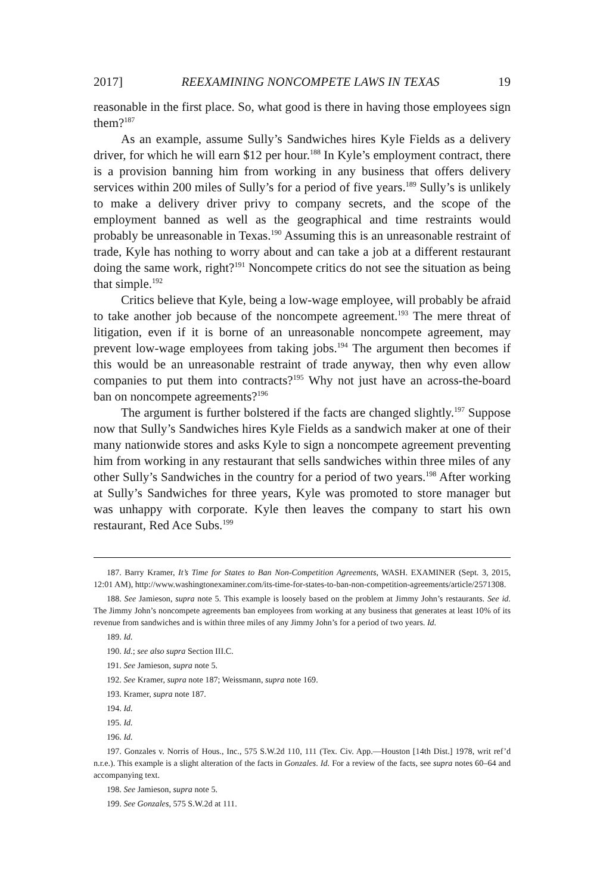2017] REEXAMINING NONCOMPETE LAWS IN TEXAS 19
reasonable in the first place. So, what good is there in having those employees sign them?<sup>187</sup>
As an example, assume Sully’s Sandwiches hires Kyle Fields as a delivery driver, for which he will earn $12 per hour.<sup>188</sup> In Kyle’s employment contract, there is a provision banning him from working in any business that offers delivery services within 200 miles of Sully’s for a period of five years.<sup>189</sup> Sully’s is unlikely to make a delivery driver privy to company secrets, and the scope of the employment banned as well as the geographical and time restraints would probably be unreasonable in Texas.<sup>190</sup> Assuming this is an unreasonable restraint of trade, Kyle has nothing to worry about and can take a job at a different restaurant doing the same work, right?<sup>191</sup> Noncompete critics do not see the situation as being that simple.<sup>192</sup>
Critics believe that Kyle, being a low-wage employee, will probably be afraid to take another job because of the noncompete agreement.<sup>193</sup> The mere threat of litigation, even if it is borne of an unreasonable noncompete agreement, may prevent low-wage employees from taking jobs.<sup>194</sup> The argument then becomes if this would be an unreasonable restraint of trade anyway, then why even allow companies to put them into contracts?<sup>195</sup> Why not just have an across-the-board ban on noncompete agreements?<sup>196</sup>
The argument is further bolstered if the facts are changed slightly.<sup>197</sup> Suppose now that Sully’s Sandwiches hires Kyle Fields as a sandwich maker at one of their many nationwide stores and asks Kyle to sign a noncompete agreement preventing him from working in any restaurant that sells sandwiches within three miles of any other Sully’s Sandwiches in the country for a period of two years.<sup>198</sup> After working at Sully’s Sandwiches for three years, Kyle was promoted to store manager but was unhappy with corporate. Kyle then leaves the company to start his own restaurant, Red Ace Subs.<sup>199</sup>
187. Barry Kramer, It’s Time for States to Ban Non-Competition Agreements, WASH. EXAMINER (Sept. 3, 2015, 12:01 AM), http://www.washingtonexaminer.com/its-time-for-states-to-ban-non-competition-agreements/article/2571308.
188. See Jamieson, supra note 5. This example is loosely based on the problem at Jimmy John’s restaurants. See id. The Jimmy John’s noncompete agreements ban employees from working at any business that generates at least 10% of its revenue from sandwiches and is within three miles of any Jimmy John’s for a period of two years. Id.
189. Id.
190. Id.; see also supra Section III.C.
191. See Jamieson, supra note 5.
192. See Kramer, supra note 187; Weissmann, supra note 169.
193. Kramer, supra note 187.
194. Id.
195. Id.
196. Id.
197. Gonzales v. Norris of Hous., Inc., 575 S.W.2d 110, 111 (Tex. Civ. App.—Houston [14th Dist.] 1978, writ ref’d n.r.e.). This example is a slight alteration of the facts in Gonzales. Id. For a review of the facts, see supra notes 60–64 and accompanying text.
198. See Jamieson, supra note 5.
199. See Gonzales, 575 S.W.2d at 111.